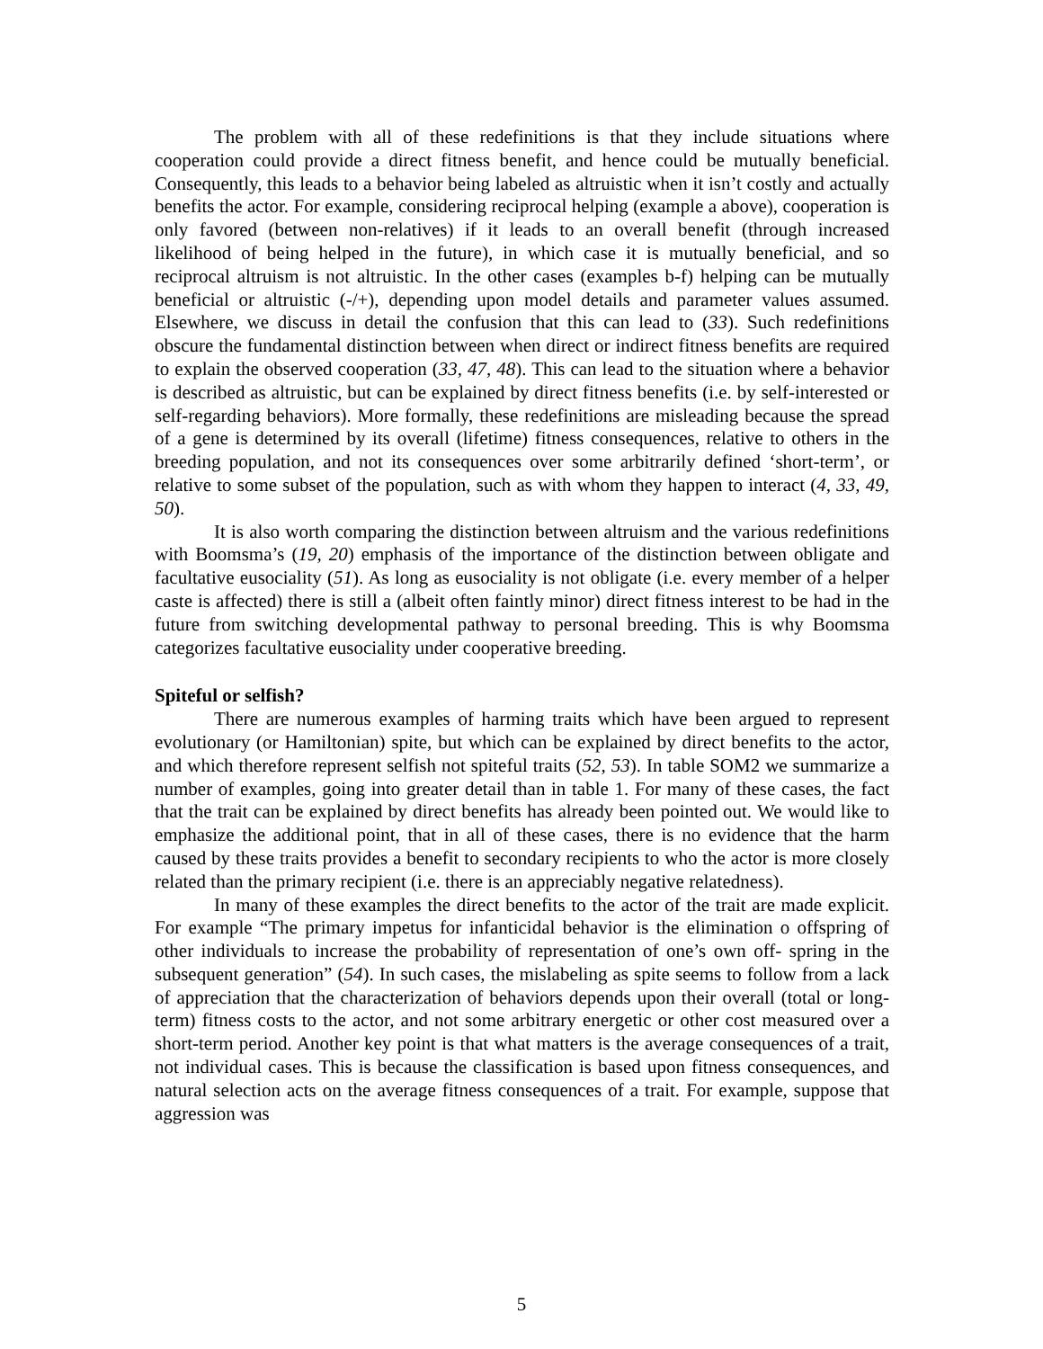The problem with all of these redefinitions is that they include situations where cooperation could provide a direct fitness benefit, and hence could be mutually beneficial. Consequently, this leads to a behavior being labeled as altruistic when it isn’t costly and actually benefits the actor. For example, considering reciprocal helping (example a above), cooperation is only favored (between non-relatives) if it leads to an overall benefit (through increased likelihood of being helped in the future), in which case it is mutually beneficial, and so reciprocal altruism is not altruistic. In the other cases (examples b-f) helping can be mutually beneficial or altruistic (-/+), depending upon model details and parameter values assumed. Elsewhere, we discuss in detail the confusion that this can lead to (33). Such redefinitions obscure the fundamental distinction between when direct or indirect fitness benefits are required to explain the observed cooperation (33, 47, 48). This can lead to the situation where a behavior is described as altruistic, but can be explained by direct fitness benefits (i.e. by self-interested or self-regarding behaviors). More formally, these redefinitions are misleading because the spread of a gene is determined by its overall (lifetime) fitness consequences, relative to others in the breeding population, and not its consequences over some arbitrarily defined ‘short-term’, or relative to some subset of the population, such as with whom they happen to interact (4, 33, 49, 50).
It is also worth comparing the distinction between altruism and the various redefinitions with Boomsma’s (19, 20) emphasis of the importance of the distinction between obligate and facultative eusociality (51). As long as eusociality is not obligate (i.e. every member of a helper caste is affected) there is still a (albeit often faintly minor) direct fitness interest to be had in the future from switching developmental pathway to personal breeding. This is why Boomsma categorizes facultative eusociality under cooperative breeding.
Spiteful or selfish?
There are numerous examples of harming traits which have been argued to represent evolutionary (or Hamiltonian) spite, but which can be explained by direct benefits to the actor, and which therefore represent selfish not spiteful traits (52, 53). In table SOM2 we summarize a number of examples, going into greater detail than in table 1. For many of these cases, the fact that the trait can be explained by direct benefits has already been pointed out. We would like to emphasize the additional point, that in all of these cases, there is no evidence that the harm caused by these traits provides a benefit to secondary recipients to who the actor is more closely related than the primary recipient (i.e. there is an appreciably negative relatedness).
In many of these examples the direct benefits to the actor of the trait are made explicit. For example “The primary impetus for infanticidal behavior is the elimination o offspring of other individuals to increase the probability of representation of one’s own off- spring in the subsequent generation” (54). In such cases, the mislabeling as spite seems to follow from a lack of appreciation that the characterization of behaviors depends upon their overall (total or long-term) fitness costs to the actor, and not some arbitrary energetic or other cost measured over a short-term period. Another key point is that what matters is the average consequences of a trait, not individual cases. This is because the classification is based upon fitness consequences, and natural selection acts on the average fitness consequences of a trait. For example, suppose that aggression was
5